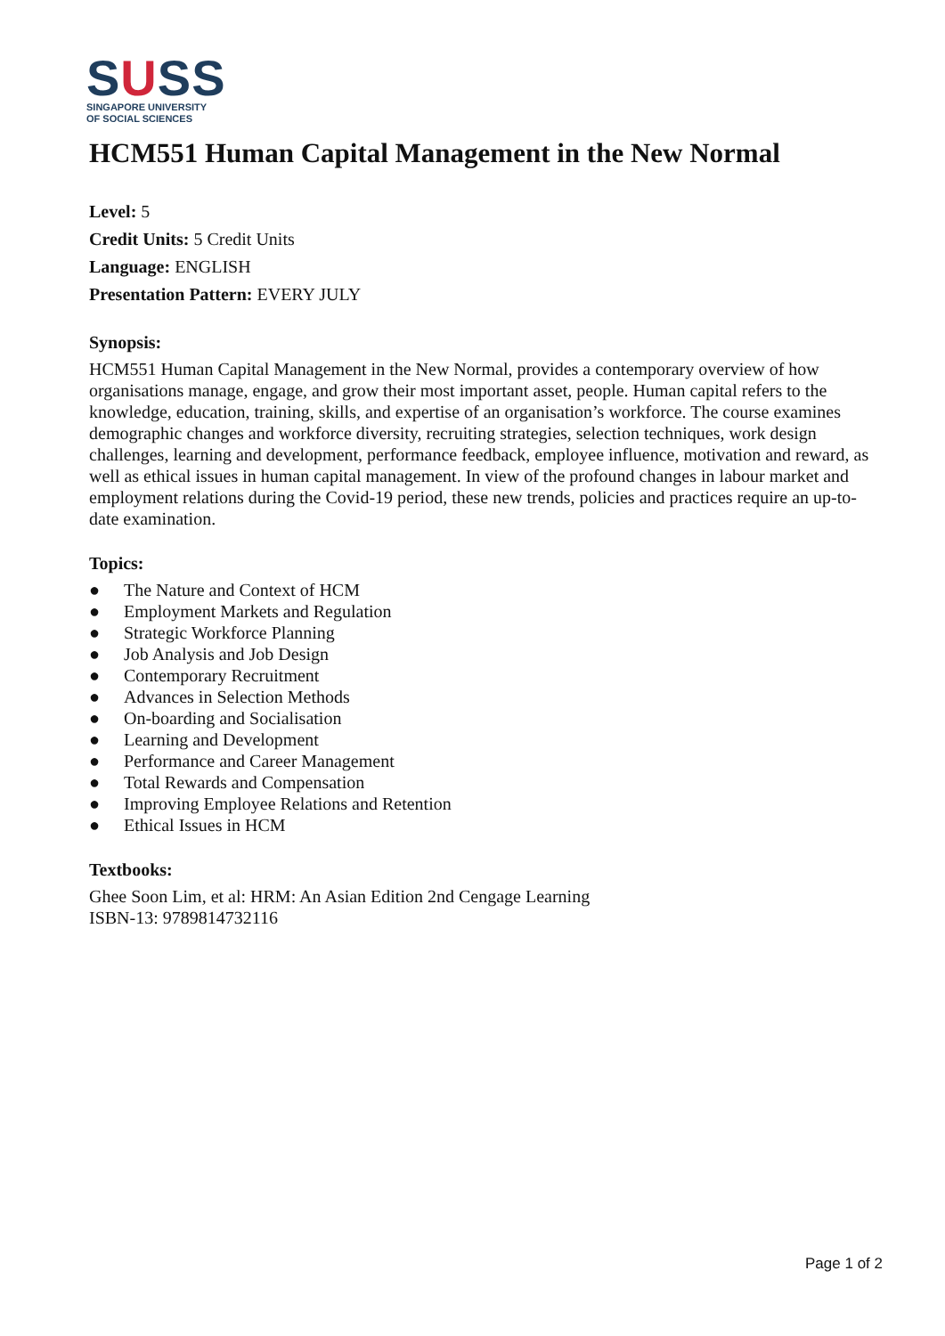SUSS
SINGAPORE UNIVERSITY
OF SOCIAL SCIENCES
HCM551 Human Capital Management in the New Normal
Level: 5
Credit Units: 5 Credit Units
Language: ENGLISH
Presentation Pattern: EVERY JULY
Synopsis:
HCM551 Human Capital Management in the New Normal, provides a contemporary overview of how organisations manage, engage, and grow their most important asset, people. Human capital refers to the knowledge, education, training, skills, and expertise of an organisation’s workforce. The course examines demographic changes and workforce diversity, recruiting strategies, selection techniques, work design challenges, learning and development, performance feedback, employee influence, motivation and reward, as well as ethical issues in human capital management. In view of the profound changes in labour market and employment relations during the Covid-19 period, these new trends, policies and practices require an up-to-date examination.
Topics:
● The Nature and Context of HCM
● Employment Markets and Regulation
● Strategic Workforce Planning
● Job Analysis and Job Design
● Contemporary Recruitment
● Advances in Selection Methods
● On-boarding and Socialisation
● Learning and Development
● Performance and Career Management
● Total Rewards and Compensation
● Improving Employee Relations and Retention
● Ethical Issues in HCM
Textbooks:
Ghee Soon Lim, et al: HRM: An Asian Edition 2nd Cengage Learning
ISBN-13: 9789814732116
Page 1 of 2